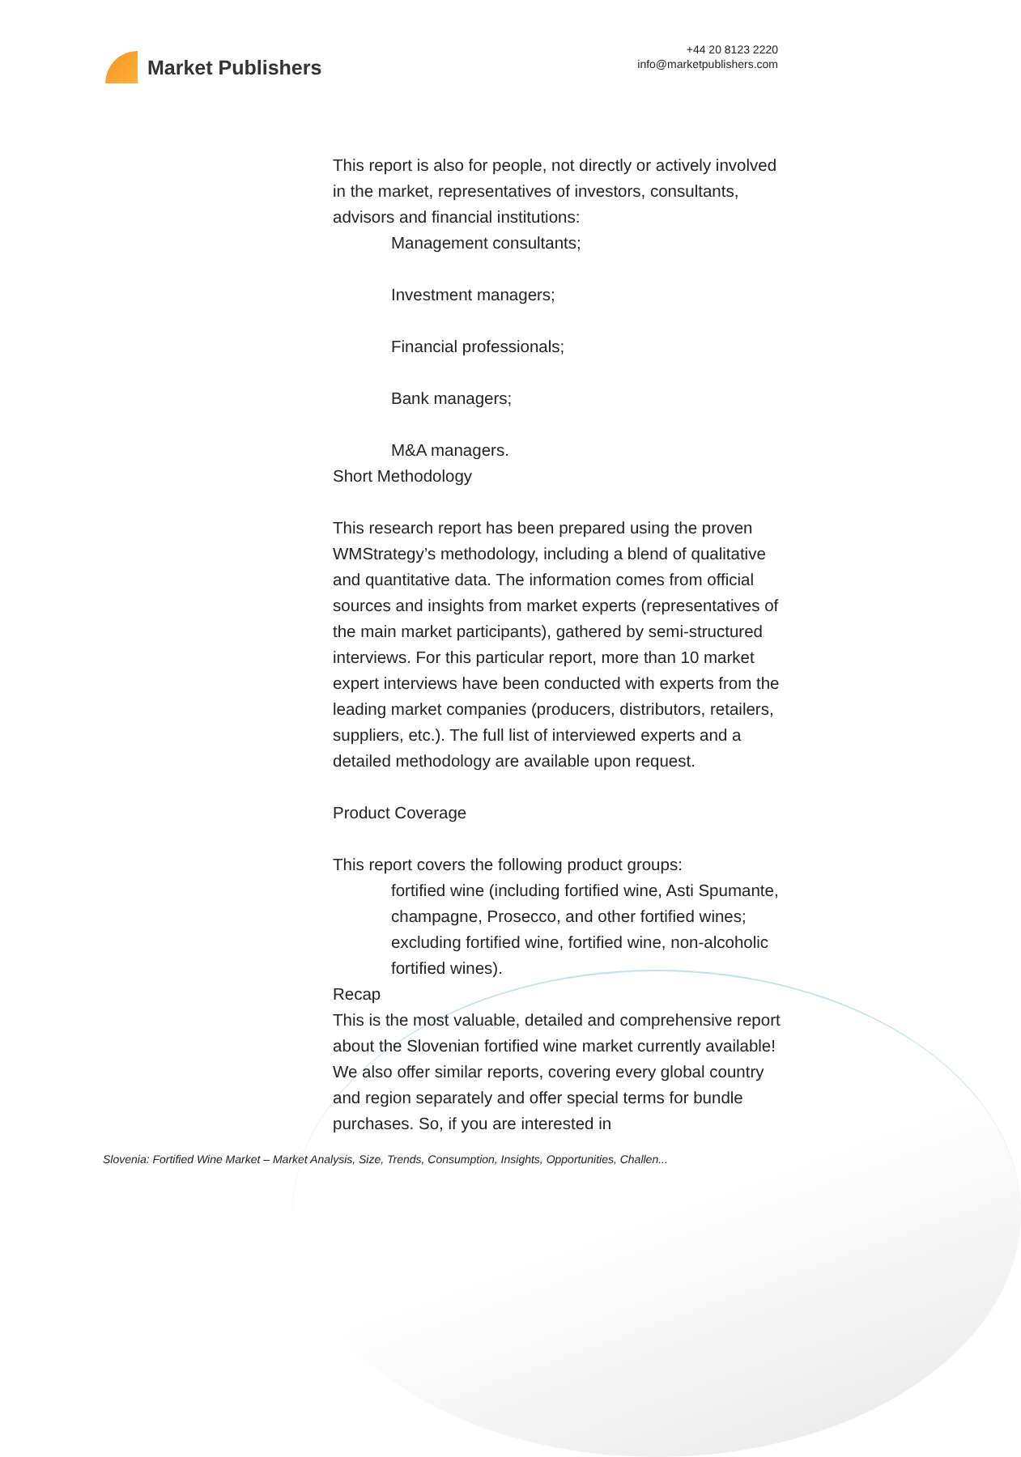Market Publishers
+44 20 8123 2220
info@marketpublishers.com
This report is also for people, not directly or actively involved in the market, representatives of investors, consultants, advisors and financial institutions:
Management consultants;
Investment managers;
Financial professionals;
Bank managers;
M&A managers.
Short Methodology
This research report has been prepared using the proven WMStrategy’s methodology, including a blend of qualitative and quantitative data. The information comes from official sources and insights from market experts (representatives of the main market participants), gathered by semi-structured interviews. For this particular report, more than 10 market expert interviews have been conducted with experts from the leading market companies (producers, distributors, retailers, suppliers, etc.). The full list of interviewed experts and a detailed methodology are available upon request.
Product Coverage
This report covers the following product groups:
fortified wine (including fortified wine, Asti Spumante, champagne, Prosecco, and other fortified wines; excluding fortified wine, fortified wine, non-alcoholic fortified wines).
Recap
This is the most valuable, detailed and comprehensive report about the Slovenian fortified wine market currently available! We also offer similar reports, covering every global country and region separately and offer special terms for bundle purchases. So, if you are interested in
Slovenia: Fortified Wine Market – Market Analysis, Size, Trends, Consumption, Insights, Opportunities, Challen...